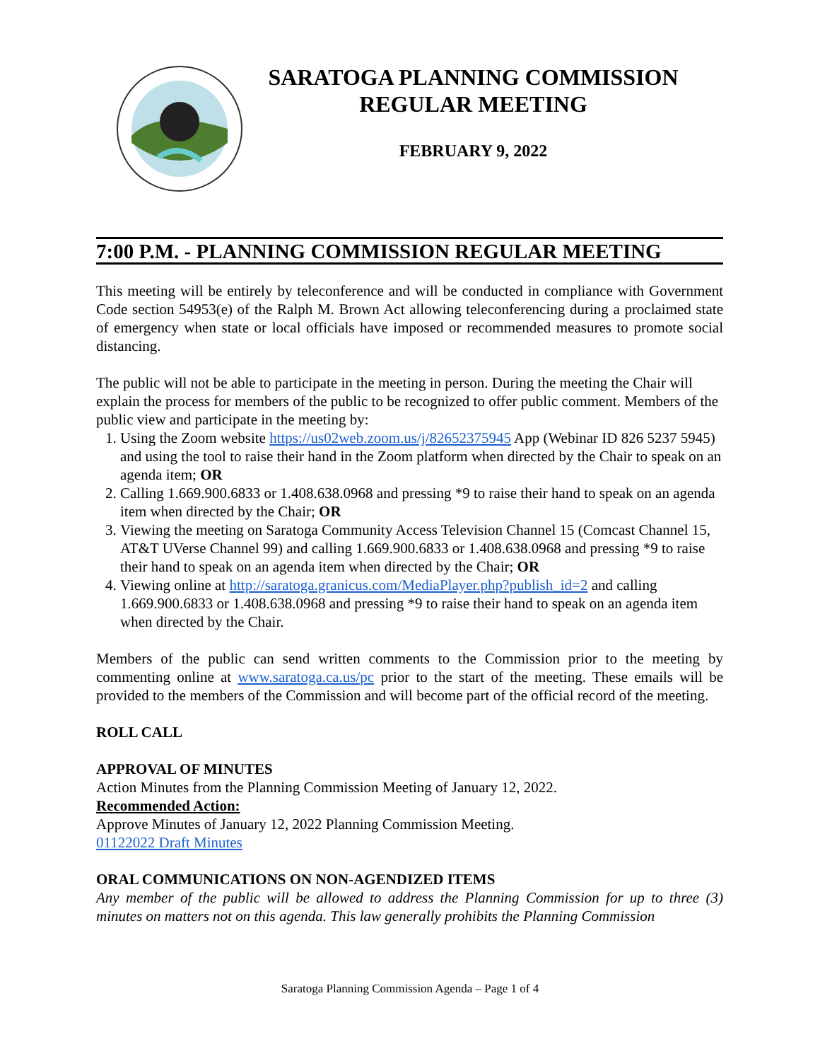SARATOGA PLANNING COMMISSION
REGULAR MEETING
FEBRUARY 9, 2022
7:00 P.M. - PLANNING COMMISSION REGULAR MEETING
This meeting will be entirely by teleconference and will be conducted in compliance with Government Code section 54953(e) of the Ralph M. Brown Act allowing teleconferencing during a proclaimed state of emergency when state or local officials have imposed or recommended measures to promote social distancing.
The public will not be able to participate in the meeting in person. During the meeting the Chair will explain the process for members of the public to be recognized to offer public comment. Members of the public view and participate in the meeting by:
1. Using the Zoom website https://us02web.zoom.us/j/82652375945 App (Webinar ID 826 5237 5945) and using the tool to raise their hand in the Zoom platform when directed by the Chair to speak on an agenda item; OR
2. Calling 1.669.900.6833 or 1.408.638.0968 and pressing *9 to raise their hand to speak on an agenda item when directed by the Chair; OR
3. Viewing the meeting on Saratoga Community Access Television Channel 15 (Comcast Channel 15, AT&T UVerse Channel 99) and calling 1.669.900.6833 or 1.408.638.0968 and pressing *9 to raise their hand to speak on an agenda item when directed by the Chair; OR
4. Viewing online at http://saratoga.granicus.com/MediaPlayer.php?publish_id=2 and calling 1.669.900.6833 or 1.408.638.0968 and pressing *9 to raise their hand to speak on an agenda item when directed by the Chair.
Members of the public can send written comments to the Commission prior to the meeting by commenting online at www.saratoga.ca.us/pc prior to the start of the meeting. These emails will be provided to the members of the Commission and will become part of the official record of the meeting.
ROLL CALL
APPROVAL OF MINUTES
Action Minutes from the Planning Commission Meeting of January 12, 2022.
Recommended Action:
Approve Minutes of January 12, 2022 Planning Commission Meeting.
01122022 Draft Minutes
ORAL COMMUNICATIONS ON NON-AGENDIZED ITEMS
Any member of the public will be allowed to address the Planning Commission for up to three (3) minutes on matters not on this agenda. This law generally prohibits the Planning Commission
Saratoga Planning Commission Agenda – Page 1 of 4